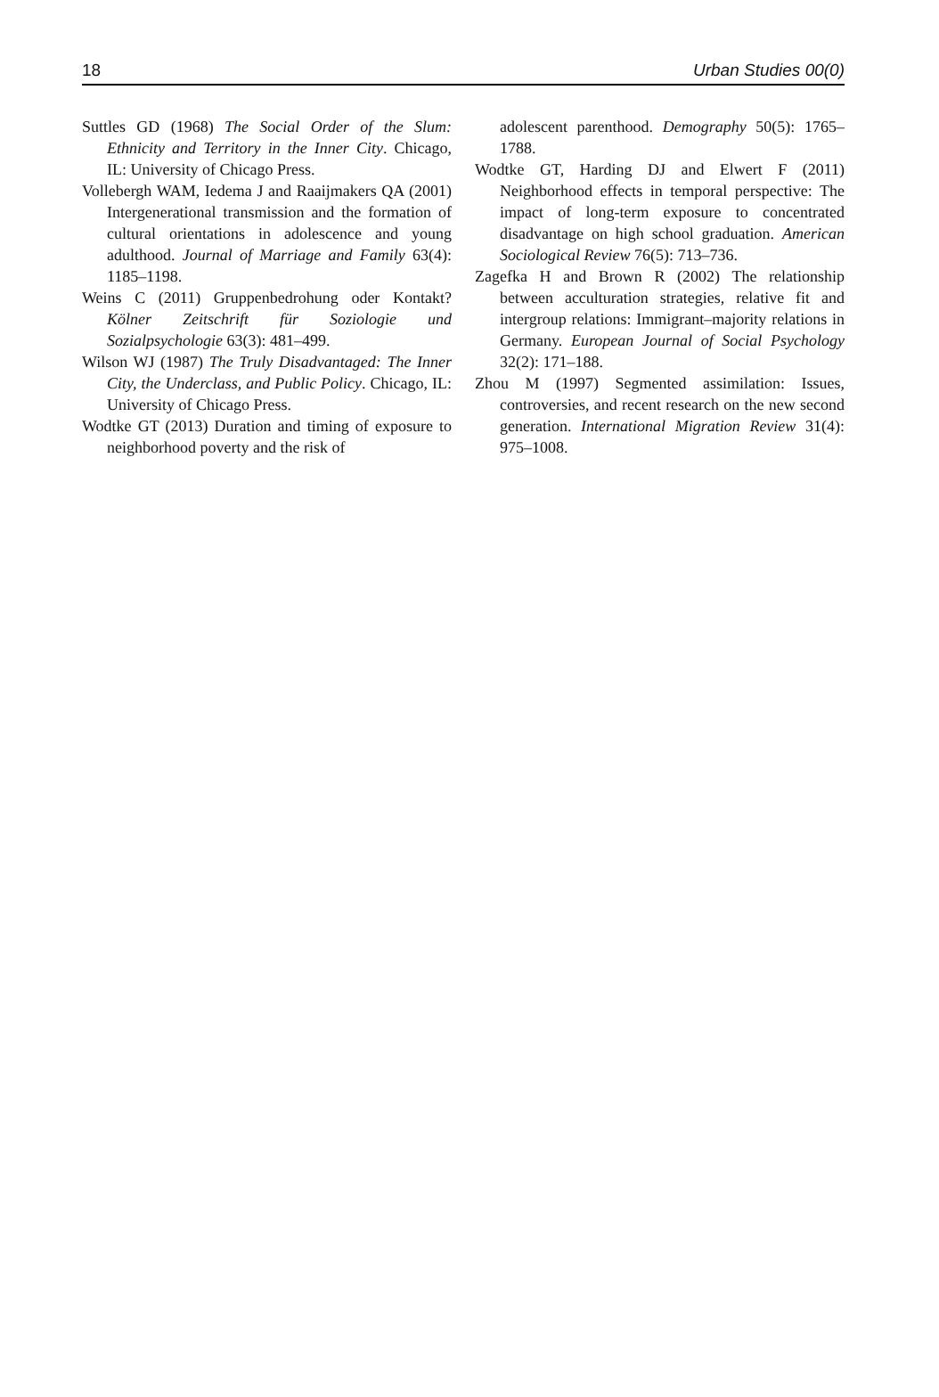18 Urban Studies 00(0)
Suttles GD (1968) The Social Order of the Slum: Ethnicity and Territory in the Inner City. Chicago, IL: University of Chicago Press.
Vollebergh WAM, Iedema J and Raaijmakers QA (2001) Intergenerational transmission and the formation of cultural orientations in adolescence and young adulthood. Journal of Marriage and Family 63(4): 1185–1198.
Weins C (2011) Gruppenbedrohung oder Kontakt? Kölner Zeitschrift für Soziologie und Sozialpsychologie 63(3): 481–499.
Wilson WJ (1987) The Truly Disadvantaged: The Inner City, the Underclass, and Public Policy. Chicago, IL: University of Chicago Press.
Wodtke GT (2013) Duration and timing of exposure to neighborhood poverty and the risk of
adolescent parenthood. Demography 50(5): 1765–1788.
Wodtke GT, Harding DJ and Elwert F (2011) Neighborhood effects in temporal perspective: The impact of long-term exposure to concentrated disadvantage on high school graduation. American Sociological Review 76(5): 713–736.
Zagefka H and Brown R (2002) The relationship between acculturation strategies, relative fit and intergroup relations: Immigrant–majority relations in Germany. European Journal of Social Psychology 32(2): 171–188.
Zhou M (1997) Segmented assimilation: Issues, controversies, and recent research on the new second generation. International Migration Review 31(4): 975–1008.